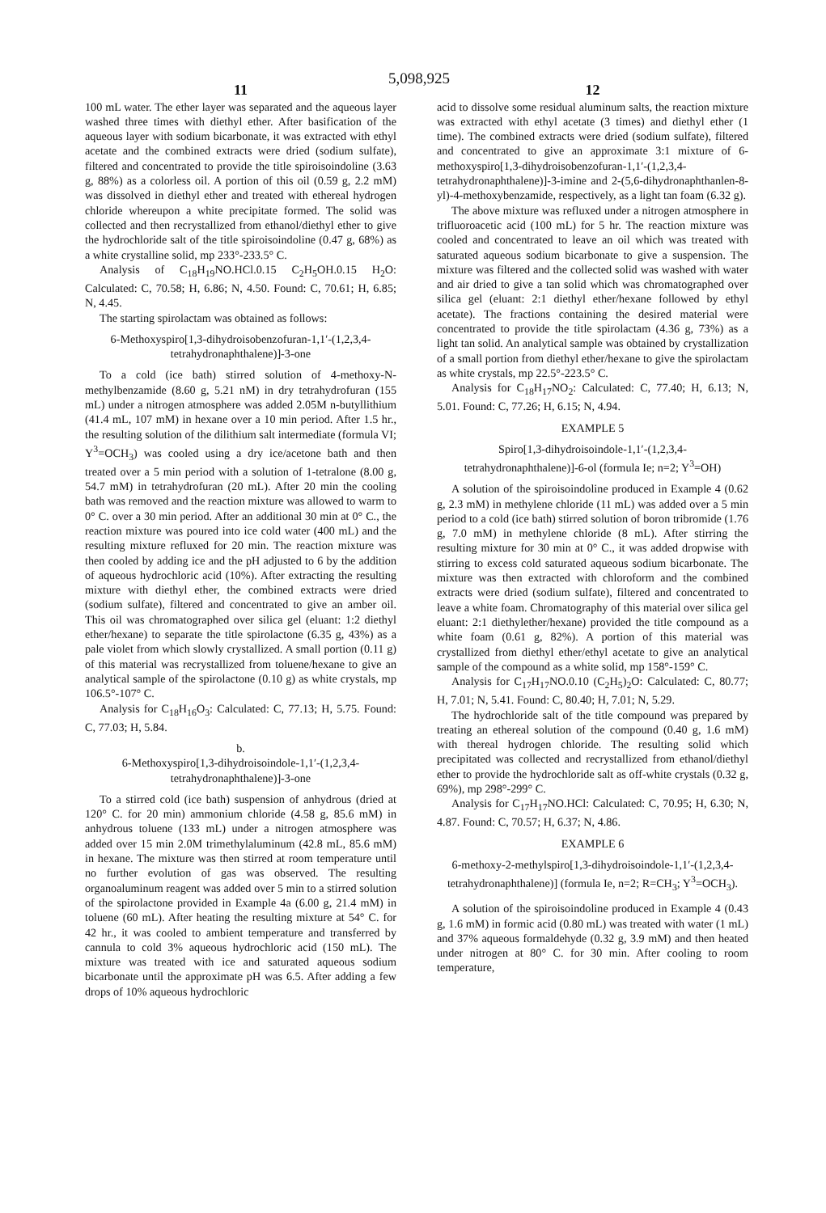5,098,925
11
100 mL water. The ether layer was separated and the aqueous layer washed three times with diethyl ether. After basification of the aqueous layer with sodium bicarbonate, it was extracted with ethyl acetate and the combined extracts were dried (sodium sulfate), filtered and concentrated to provide the title spiroisoindoline (3.63 g, 88%) as a colorless oil. A portion of this oil (0.59 g, 2.2 mM) was dissolved in diethyl ether and treated with ethereal hydrogen chloride whereupon a white precipitate formed. The solid was collected and then recrystallized from ethanol/diethyl ether to give the hydrochloride salt of the title spiroisoindoline (0.47 g, 68%) as a white crystalline solid, mp 233°-233.5° C.
Analysis of C<sub>18</sub>H<sub>19</sub>NO.HCl.0.15 C<sub>2</sub>H<sub>5</sub>OH.0.15 H<sub>2</sub>O: Calculated: C, 70.58; H, 6.86; N, 4.50. Found: C, 70.61; H, 6.85; N, 4.45.
The starting spirolactam was obtained as follows:
6-Methoxyspiro[1,3-dihydroisobenzofuran-1,1′-(1,2,3,4-tetrahydronaphthalene)]-3-one
To a cold (ice bath) stirred solution of 4-methoxy-N-methylbenzamide (8.60 g, 5.21 nM) in dry tetrahydrofuran (155 mL) under a nitrogen atmosphere was added 2.05M n-butyllithium (41.4 mL, 107 mM) in hexane over a 10 min period. After 1.5 hr., the resulting solution of the dilithium salt intermediate (formula VI; Y<sup>3</sup>=OCH<sub>3</sub>) was cooled using a dry ice/acetone bath and then treated over a 5 min period with a solution of 1-tetralone (8.00 g, 54.7 mM) in tetrahydrofuran (20 mL). After 20 min the cooling bath was removed and the reaction mixture was allowed to warm to 0° C. over a 30 min period. After an additional 30 min at 0° C., the reaction mixture was poured into ice cold water (400 mL) and the resulting mixture refluxed for 20 min. The reaction mixture was then cooled by adding ice and the pH adjusted to 6 by the addition of aqueous hydrochloric acid (10%). After extracting the resulting mixture with diethyl ether, the combined extracts were dried (sodium sulfate), filtered and concentrated to give an amber oil. This oil was chromatographed over silica gel (eluant: 1:2 diethyl ether/hexane) to separate the title spirolactone (6.35 g, 43%) as a pale violet from which slowly crystallized. A small portion (0.11 g) of this material was recrystallized from toluene/hexane to give an analytical sample of the spirolactone (0.10 g) as white crystals, mp 106.5°-107° C.
Analysis for C<sub>18</sub>H<sub>16</sub>O<sub>3</sub>: Calculated: C, 77.13; H, 5.75. Found: C, 77.03; H, 5.84.
b.
6-Methoxyspiro[1,3-dihydroisoindole-1,1′-(1,2,3,4-tetrahydronaphthalene)]-3-one
To a stirred cold (ice bath) suspension of anhydrous (dried at 120° C. for 20 min) ammonium chloride (4.58 g, 85.6 mM) in anhydrous toluene (133 mL) under a nitrogen atmosphere was added over 15 min 2.0M trimethylaluminum (42.8 mL, 85.6 mM) in hexane. The mixture was then stirred at room temperature until no further evolution of gas was observed. The resulting organoaluminum reagent was added over 5 min to a stirred solution of the spirolactone provided in Example 4a (6.00 g, 21.4 mM) in toluene (60 mL). After heating the resulting mixture at 54° C. for 42 hr., it was cooled to ambient temperature and transferred by cannula to cold 3% aqueous hydrochloric acid (150 mL). The mixture was treated with ice and saturated aqueous sodium bicarbonate until the approximate pH was 6.5. After adding a few drops of 10% aqueous hydrochloric
12
acid to dissolve some residual aluminum salts, the reaction mixture was extracted with ethyl acetate (3 times) and diethyl ether (1 time). The combined extracts were dried (sodium sulfate), filtered and concentrated to give an approximate 3:1 mixture of 6-methoxyspiro[1,3-dihydroisobenzofuran-1,1′-(1,2,3,4-tetrahydronaphthalene)]-3-imine and 2-(5,6-dihydronaphthanlen-8-yl)-4-methoxybenzamide, respectively, as a light tan foam (6.32 g).
The above mixture was refluxed under a nitrogen atmosphere in trifluoroacetic acid (100 mL) for 5 hr. The reaction mixture was cooled and concentrated to leave an oil which was treated with saturated aqueous sodium bicarbonate to give a suspension. The mixture was filtered and the collected solid was washed with water and air dried to give a tan solid which was chromatographed over silica gel (eluant: 2:1 diethyl ether/hexane followed by ethyl acetate). The fractions containing the desired material were concentrated to provide the title spirolactam (4.36 g, 73%) as a light tan solid. An analytical sample was obtained by crystallization of a small portion from diethyl ether/hexane to give the spirolactam as white crystals, mp 22.5°-223.5° C.
Analysis for C<sub>18</sub>H<sub>17</sub>NO<sub>2</sub>: Calculated: C, 77.40; H, 6.13; N, 5.01. Found: C, 77.26; H, 6.15; N, 4.94.
EXAMPLE 5
Spiro[1,3-dihydroisoindole-1,1′-(1,2,3,4-tetrahydronaphthalene)]-6-ol (formula Ie; n=2; Y<sup>3</sup>=OH)
A solution of the spiroisoindoline produced in Example 4 (0.62 g, 2.3 mM) in methylene chloride (11 mL) was added over a 5 min period to a cold (ice bath) stirred solution of boron tribromide (1.76 g, 7.0 mM) in methylene chloride (8 mL). After stirring the resulting mixture for 30 min at 0° C., it was added dropwise with stirring to excess cold saturated aqueous sodium bicarbonate. The mixture was then extracted with chloroform and the combined extracts were dried (sodium sulfate), filtered and concentrated to leave a white foam. Chromatography of this material over silica gel eluant: 2:1 diethylether/hexane) provided the title compound as a white foam (0.61 g, 82%). A portion of this material was crystallized from diethyl ether/ethyl acetate to give an analytical sample of the compound as a white solid, mp 158°-159° C.
Analysis for C<sub>17</sub>H<sub>17</sub>NO.0.10 (C<sub>2</sub>H<sub>5</sub>)<sub>2</sub>O: Calculated: C, 80.77; H, 7.01; N, 5.41. Found: C, 80.40; H, 7.01; N, 5.29.
The hydrochloride salt of the title compound was prepared by treating an ethereal solution of the compound (0.40 g, 1.6 mM) with thereal hydrogen chloride. The resulting solid which precipitated was collected and recrystallized from ethanol/diethyl ether to provide the hydrochloride salt as off-white crystals (0.32 g, 69%), mp 298°-299° C.
Analysis for C<sub>17</sub>H<sub>17</sub>NO.HCl: Calculated: C, 70.95; H, 6.30; N, 4.87. Found: C, 70.57; H, 6.37; N, 4.86.
EXAMPLE 6
6-methoxy-2-methylspiro[1,3-dihydroisoindole-1,1′-(1,2,3,4-tetrahydronaphthalene)] (formula Ie, n=2; R=CH<sub>3</sub>; Y<sup>3</sup>=OCH<sub>3</sub>).
A solution of the spiroisoindoline produced in Example 4 (0.43 g, 1.6 mM) in formic acid (0.80 mL) was treated with water (1 mL) and 37% aqueous formaldehyde (0.32 g, 3.9 mM) and then heated under nitrogen at 80° C. for 30 min. After cooling to room temperature,